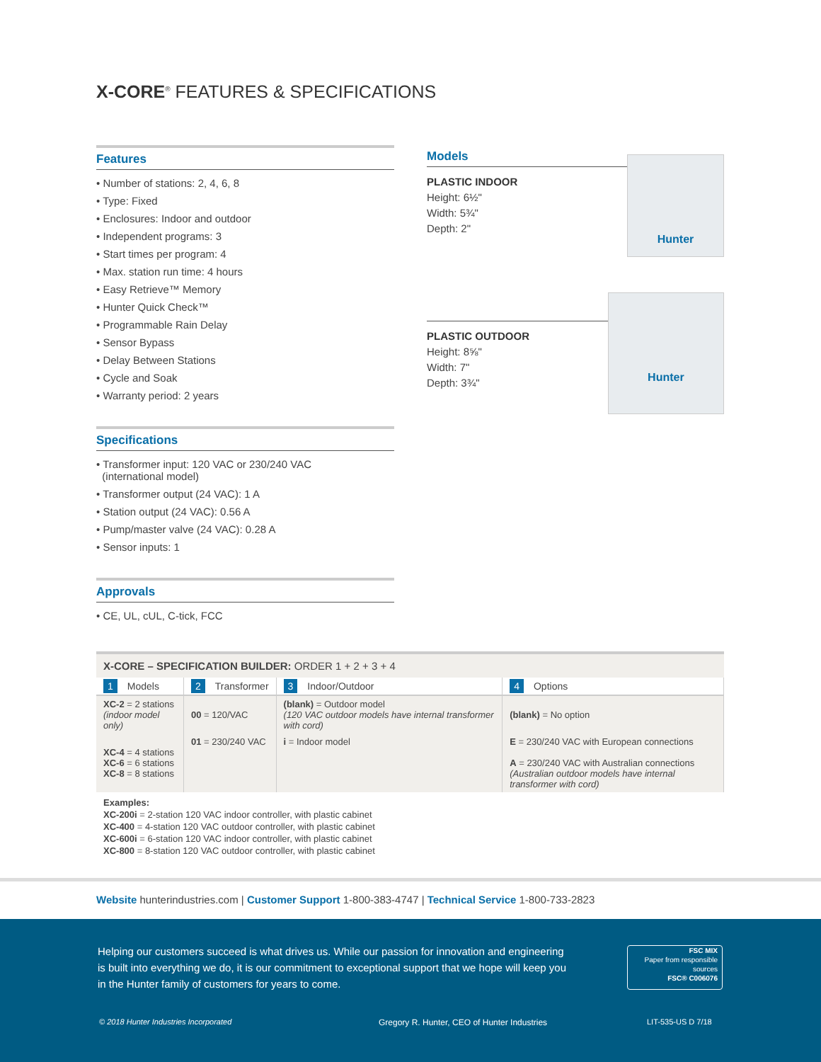X-CORE<sup>®</sup> FEATURES & SPECIFICATIONS
Features
• Number of stations: 2, 4, 6, 8
• Type: Fixed
• Enclosures: Indoor and outdoor
• Independent programs: 3
• Start times per program: 4
• Max. station run time: 4 hours
• Easy Retrieve™ Memory
• Hunter Quick Check™
• Programmable Rain Delay
• Sensor Bypass
• Delay Between Stations
• Cycle and Soak
• Warranty period: 2 years
Specifications
• Transformer input: 120 VAC or 230/240 VAC
(international model)
• Transformer output (24 VAC): 1 A
• Station output (24 VAC): 0.56 A
• Pump/master valve (24 VAC): 0.28 A
• Sensor inputs: 1
Approvals
• CE, UL, cUL, C-tick, FCC
Models
PLASTIC INDOOR
Height: 6½"
Width: 5¾"
Depth: 2"
Hunter
PLASTIC OUTDOOR
Height: 8⅝"
Width: 7"
Depth: 3¾"
Hunter
X-CORE – SPECIFICATION BUILDER: ORDER 1 + 2 + 3 + 4
| 1 Models | 2 Transformer | 3 Indoor/Outdoor | 4 Options |
| XC-2 = 2 stations (indoor model only) | 00 = 120/VAC | (blank) = Outdoor model (120 VAC outdoor models have internal transformer with cord) | (blank) = No option |
| XC-4 = 4 stations XC-6 = 6 stations XC-8 = 8 stations | 01 = 230/240 VAC | i = Indoor model | E = 230/240 VAC with European connections A = 230/240 VAC with Australian connections (Australian outdoor models have internal transformer with cord) |
Examples:
XC-200i = 2-station 120 VAC indoor controller, with plastic cabinet
XC-400 = 4-station 120 VAC outdoor controller, with plastic cabinet
XC-600i = 6-station 120 VAC indoor controller, with plastic cabinet
XC-800 = 8-station 120 VAC outdoor controller, with plastic cabinet
Website hunterindustries.com | Customer Support 1-800-383-4747 | Technical Service 1-800-733-2823
Helping our customers succeed is what drives us. While our passion for innovation and engineering is built into everything we do, it is our commitment to exceptional support that we hope will keep you in the Hunter family of customers for years to come.
FSC MIX
Paper from responsible sources
FSC® C006076
© 2018 Hunter Industries Incorporated
Gregory R. Hunter, CEO of Hunter Industries
LIT-535-US D 7/18